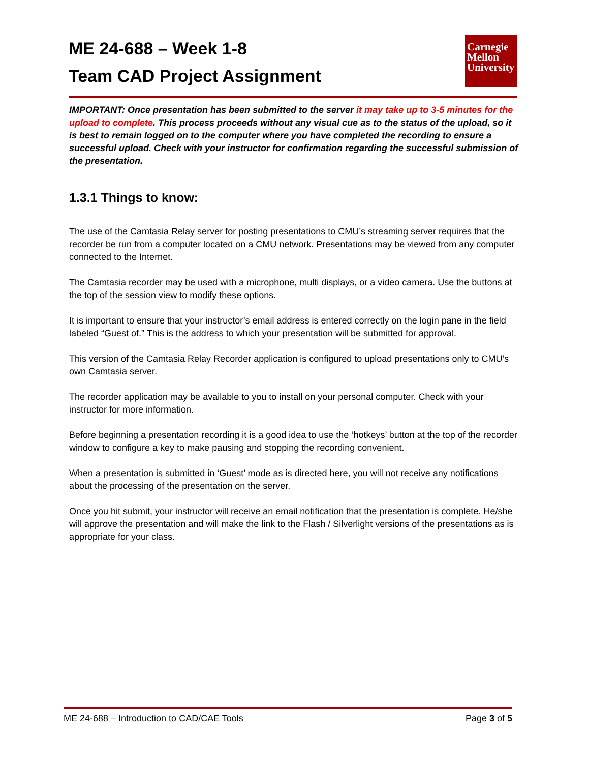ME 24-688 – Week 1-8
Team CAD Project Assignment
Carnegie
Mellon
University
IMPORTANT: Once presentation has been submitted to the server it may take up to 3-5 minutes for the upload to complete. This process proceeds without any visual cue as to the status of the upload, so it is best to remain logged on to the computer where you have completed the recording to ensure a successful upload. Check with your instructor for confirmation regarding the successful submission of the presentation.
1.3.1 Things to know:
The use of the Camtasia Relay server for posting presentations to CMU’s streaming server requires that the recorder be run from a computer located on a CMU network. Presentations may be viewed from any computer connected to the Internet.
The Camtasia recorder may be used with a microphone, multi displays, or a video camera. Use the buttons at the top of the session view to modify these options.
It is important to ensure that your instructor’s email address is entered correctly on the login pane in the field labeled “Guest of.” This is the address to which your presentation will be submitted for approval.
This version of the Camtasia Relay Recorder application is configured to upload presentations only to CMU’s own Camtasia server.
The recorder application may be available to you to install on your personal computer. Check with your instructor for more information.
Before beginning a presentation recording it is a good idea to use the ‘hotkeys’ button at the top of the recorder window to configure a key to make pausing and stopping the recording convenient.
When a presentation is submitted in ‘Guest’ mode as is directed here, you will not receive any notifications about the processing of the presentation on the server.
Once you hit submit, your instructor will receive an email notification that the presentation is complete. He/she will approve the presentation and will make the link to the Flash / Silverlight versions of the presentations as is appropriate for your class.
ME 24-688 – Introduction to CAD/CAE Tools Page 3 of 5